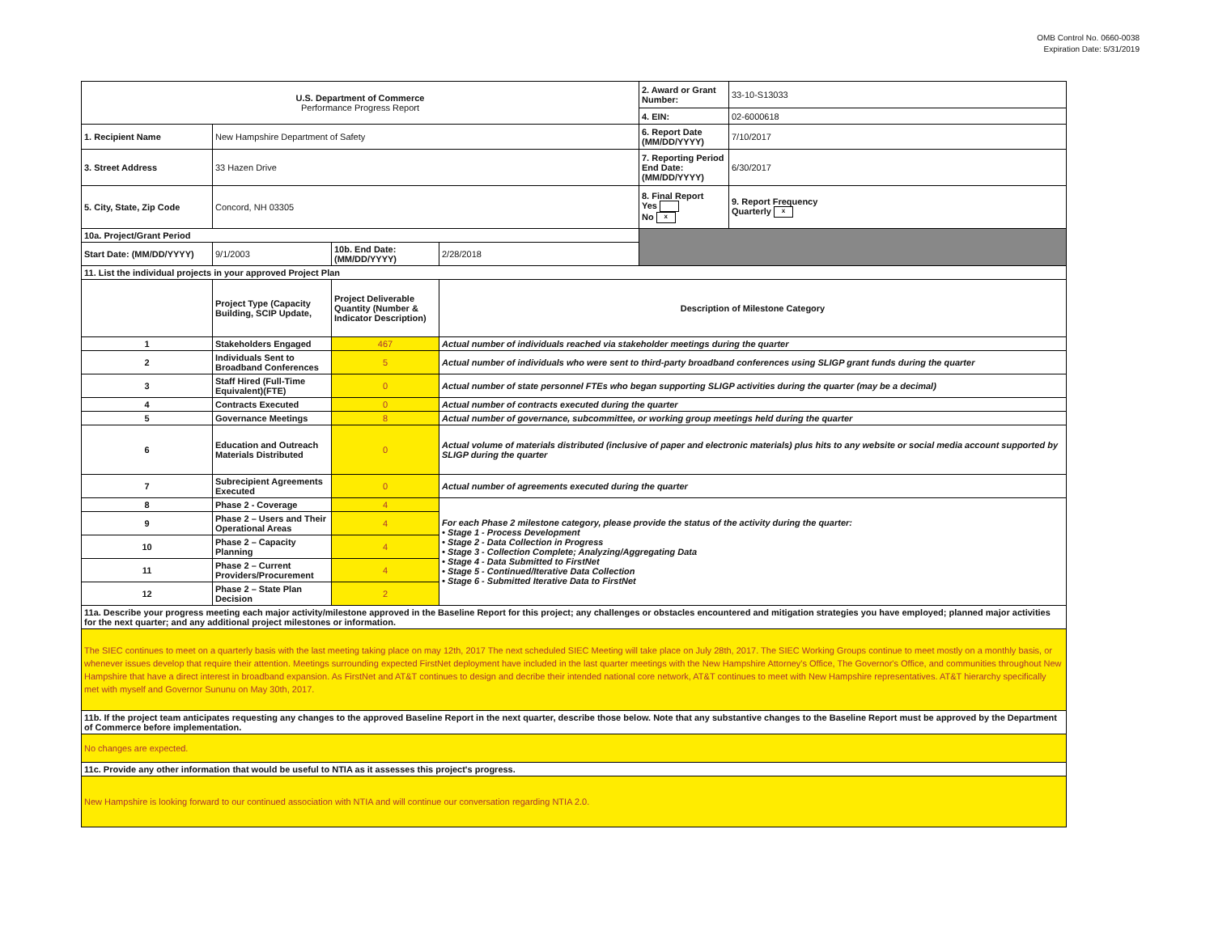OMB Control No. 0660-0038
Expiration Date: 5/31/2019
| U.S. Department of Commerce Performance Progress Report | | | | | 2. Award or Grant Number: | 33-10-S13033 |
| | | | | | 4. EIN: | 02-6000618 |
| 1. Recipient Name | New Hampshire Department of Safety | | | | 6. Report Date (MM/DD/YYYY) | 7/10/2017 |
| 3. Street Address | 33 Hazen Drive | | | | 7. Reporting Period End Date: (MM/DD/YYYY) | 6/30/2017 |
| 5. City, State, Zip Code | Concord, NH 03305 | | | | 8. Final Report Yes No x | 9. Report Frequency Quarterly x |
| 10a. Project/Grant Period | | | | | | |
| Start Date: (MM/DD/YYYY) | 9/1/2003 | 10b. End Date: (MM/DD/YYYY) | 2/28/2018 | | | |
| 11. List the individual projects in your approved Project Plan | | | | | | |
| | Project Type (Capacity Building, SCIP Update, | Project Deliverable Quantity (Number & Indicator Description) | Description of Milestone Category | | | |
| 1 | Stakeholders Engaged | 467 | Actual number of individuals reached via stakeholder meetings during the quarter | | | |
| 2 | Individuals Sent to Broadband Conferences | 5 | Actual number of individuals who were sent to third-party broadband conferences using SLIGP grant funds during the quarter | | | |
| 3 | Staff Hired (Full-Time Equivalent)(FTE) | 0 | Actual number of state personnel FTEs who began supporting SLIGP activities during the quarter (may be a decimal) | | | |
| 4 | Contracts Executed | 0 | Actual number of contracts executed during the quarter | | | |
| 5 | Governance Meetings | 8 | Actual number of governance, subcommittee, or working group meetings held during the quarter | | | |
| 6 | Education and Outreach Materials Distributed | 0 | Actual volume of materials distributed (inclusive of paper and electronic materials) plus hits to any website or social media account supported by SLIGP during the quarter | | | |
| 7 | Subrecipient Agreements Executed | 0 | Actual number of agreements executed during the quarter | | | |
| 8 | Phase 2 - Coverage | 4 | For each Phase 2 milestone category, please provide the status of the activity during the quarter: • Stage 1 - Process Development • Stage 2 - Data Collection in Progress • Stage 3 - Collection Complete; Analyzing/Aggregating Data • Stage 4 - Data Submitted to FirstNet • Stage 5 - Continued/Iterative Data Collection • Stage 6 - Submitted Iterative Data to FirstNet | | | |
| 9 | Phase 2 – Users and Their Operational Areas | 4 | | | | |
| 10 | Phase 2 – Capacity Planning | 4 | | | | |
| 11 | Phase 2 – Current Providers/Procurement | 4 | | | | |
| 12 | Phase 2 – State Plan Decision | 2 | | | | |
| 11a. Describe your progress meeting each major activity/milestone approved in the Baseline Report for this project; any challenges or obstacles encountered and mitigation strategies you have employed; planned major activities for the next quarter; and any additional project milestones or information. | | | | | | |
| The SIEC continues to meet on a quarterly basis with the last meeting taking place on may 12th, 2017 The next scheduled SIEC Meeting will take place on July 28th, 2017. The SIEC Working Groups continue to meet mostly on a monthly basis, or whenever issues develop that require their attention. Meetings surrounding expected FirstNet deployment have included in the last quarter meetings with the New Hampshire Attorney's Office, The Governor's Office, and communities throughout New Hampshire that have a direct interest in broadband expansion. As FirstNet and AT&T continues to design and decribe their intended national core network, AT&T continues to meet with New Hampshire representatives. AT&T hierarchy specifically met with myself and Governor Sununu on May 30th, 2017. | | | | | | |
| 11b. If the project team anticipates requesting any changes to the approved Baseline Report in the next quarter, describe those below. Note that any substantive changes to the Baseline Report must be approved by the Department of Commerce before implementation. | | | | | | |
| No changes are expected. | | | | | | |
| 11c. Provide any other information that would be useful to NTIA as it assesses this project's progress. | | | | | | |
| New Hampshire is looking forward to our continued association with NTIA and will continue our conversation regarding NTIA 2.0. | | | | | | |